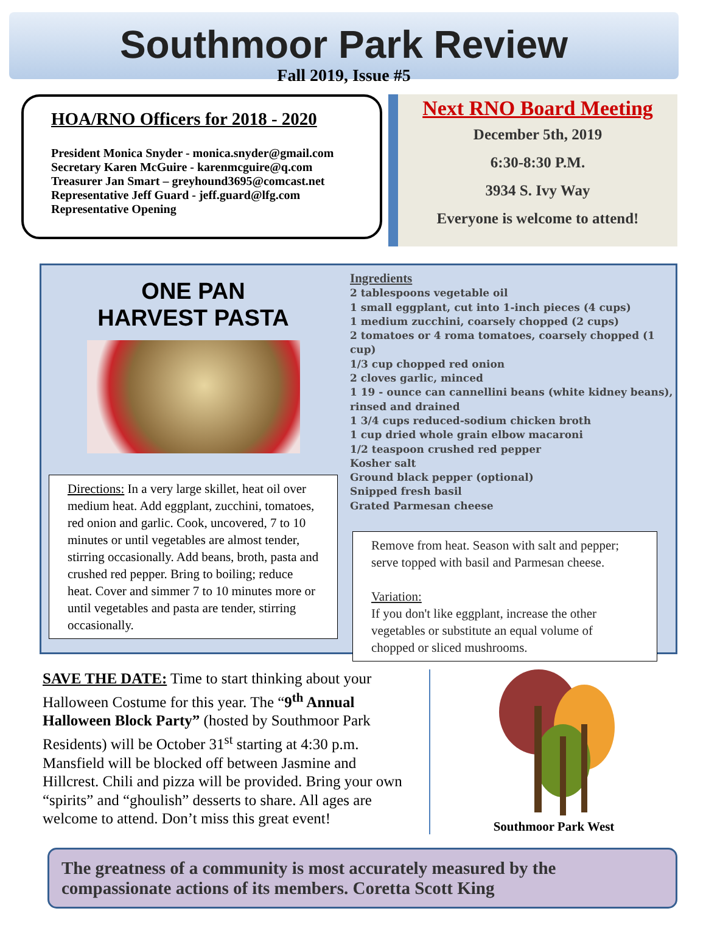Southmoor Park Review
Fall 2019, Issue #5
HOA/RNO Officers for 2018 - 2020
President Monica Snyder - monica.snyder@gmail.com
Secretary Karen McGuire - karenmcguire@q.com
Treasurer Jan Smart – greyhound3695@comcast.net
Representative Jeff Guard - jeff.guard@lfg.com
Representative Opening
Next RNO Board Meeting
December 5th, 2019
6:30-8:30 P.M.
3934 S. Ivy Way
Everyone is welcome to attend!
ONE PAN
HARVEST PASTA
Directions: In a very large skillet, heat oil over medium heat. Add eggplant, zucchini, tomatoes, red onion and garlic. Cook, uncovered, 7 to 10 minutes or until vegetables are almost tender, stirring occasionally. Add beans, broth, pasta and crushed red pepper. Bring to boiling; reduce heat. Cover and simmer 7 to 10 minutes more or until vegetables and pasta are tender, stirring occasionally.
Ingredients
2 tablespoons vegetable oil
1 small eggplant, cut into 1-inch pieces (4 cups)
1 medium zucchini, coarsely chopped (2 cups)
2 tomatoes or 4 roma tomatoes, coarsely chopped (1 cup)
1/3 cup chopped red onion
2 cloves garlic, minced
1 19 - ounce can cannellini beans (white kidney beans), rinsed and drained
1 3/4 cups reduced-sodium chicken broth
1 cup dried whole grain elbow macaroni
1/2 teaspoon crushed red pepper
Kosher salt
Ground black pepper (optional)
Snipped fresh basil
Grated Parmesan cheese
Remove from heat. Season with salt and pepper; serve topped with basil and Parmesan cheese.
Variation:
If you don't like eggplant, increase the other vegetables or substitute an equal volume of chopped or sliced mushrooms.
SAVE THE DATE: Time to start thinking about your Halloween Costume for this year. The “9<sup>th</sup> Annual Halloween Block Party” (hosted by Southmoor Park Residents) will be October 31<sup>st</sup> starting at 4:30 p.m. Mansfield will be blocked off between Jasmine and Hillcrest. Chili and pizza will be provided. Bring your own “spirits” and “ghoulish” desserts to share. All ages are welcome to attend. Don’t miss this great event!
Southmoor Park West
The greatness of a community is most accurately measured by the compassionate actions of its members. Coretta Scott King